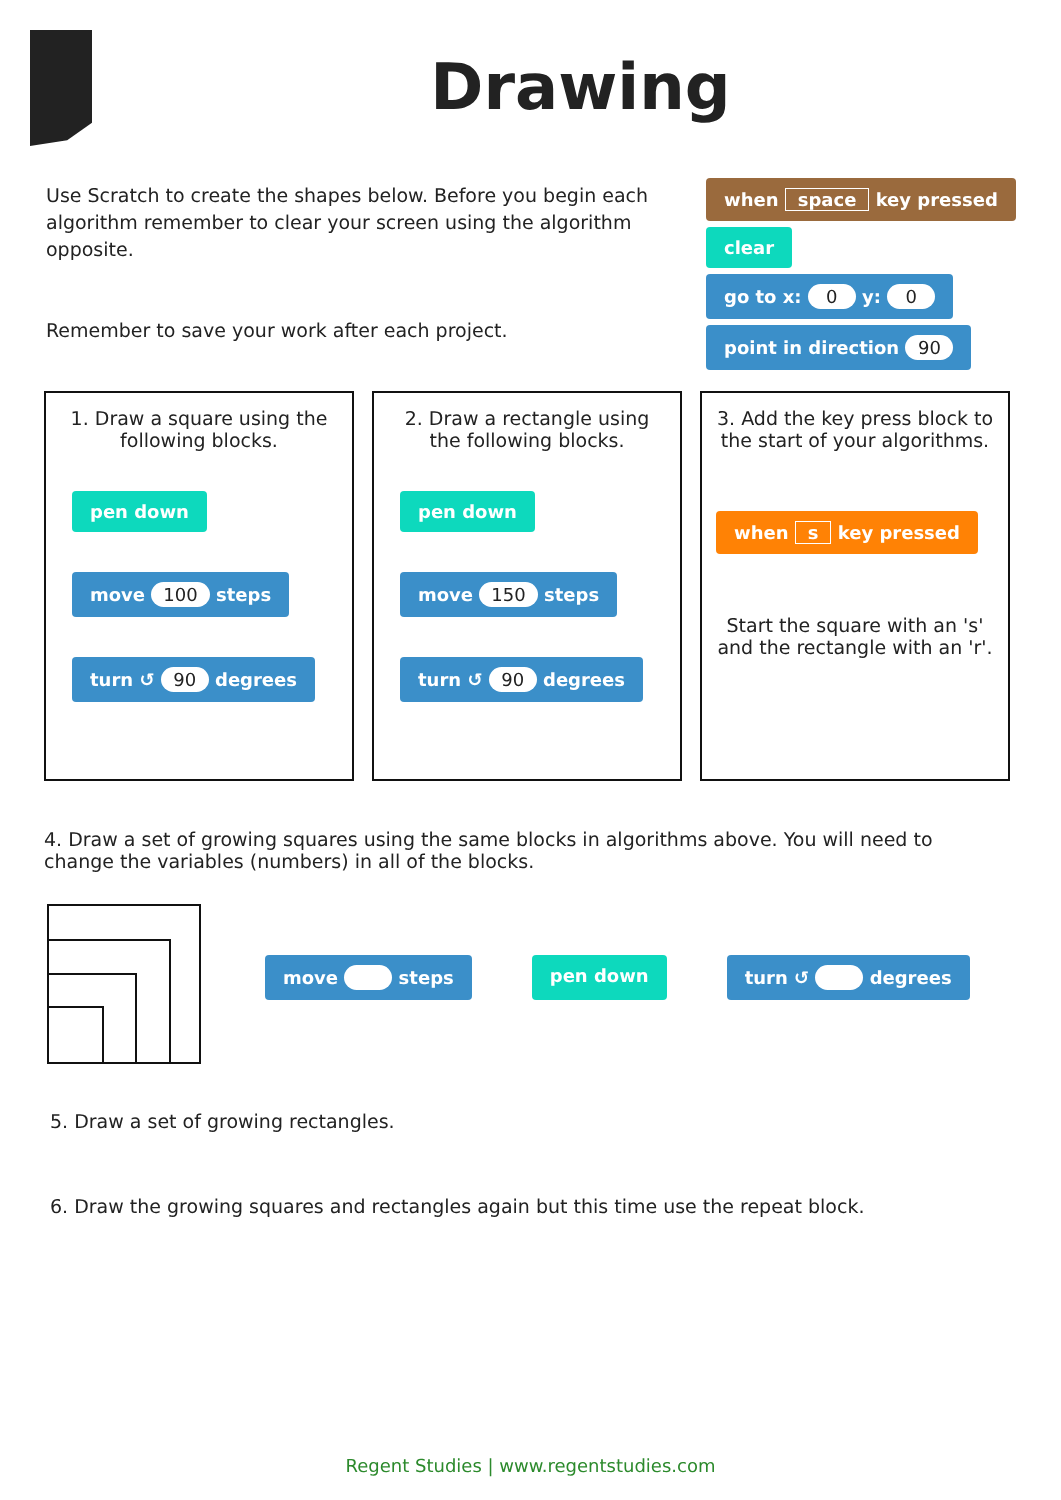Drawing
Use Scratch to create the shapes below. Before you begin each algorithm remember to clear your screen using the algorithm opposite.
Remember to save your work after each project.
when space key pressed
clear
go to x: 0 y: 0
point in direction 90
1. Draw a square using the following blocks.
pen down
move 100 steps
turn ↺ 90 degrees
2. Draw a rectangle using the following blocks.
pen down
move 150 steps
turn ↺ 90 degrees
3. Add the key press block to the start of your algorithms.
when s key pressed
Start the square with an 's' and the rectangle with an 'r'.
4. Draw a set of growing squares using the same blocks in algorithms above. You will need to change the variables (numbers) in all of the blocks.
move steps pen down turn ↺ degrees
5. Draw a set of growing rectangles.
6. Draw the growing squares and rectangles again but this time use the repeat block.
Regent Studies | www.regentstudies.com